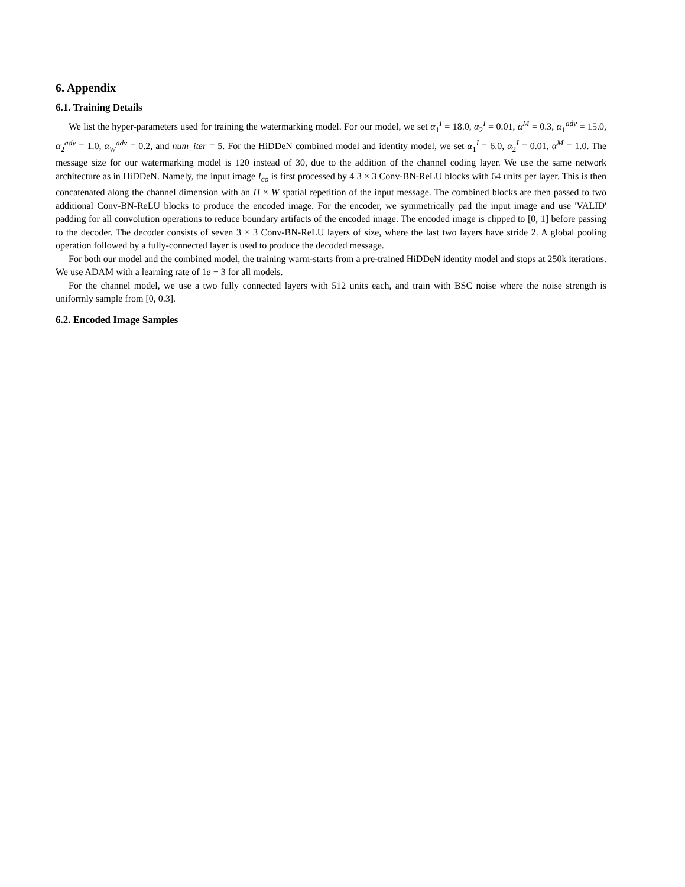6. Appendix
6.1. Training Details
We list the hyper-parameters used for training the watermarking model. For our model, we set α<sub>1</sub><sup>I</sup> = 18.0, α<sub>2</sub><sup>I</sup> = 0.01, α<sup>M</sup> = 0.3, α<sub>1</sub><sup>adv</sup> = 15.0, α<sub>2</sub><sup>adv</sup> = 1.0, α<sub>W</sub><sup>adv</sup> = 0.2, and num_iter = 5. For the HiDDeN combined model and identity model, we set α<sub>1</sub><sup>I</sup> = 6.0, α<sub>2</sub><sup>I</sup> = 0.01, α<sup>M</sup> = 1.0. The message size for our watermarking model is 120 instead of 30, due to the addition of the channel coding layer. We use the same network architecture as in HiDDeN. Namely, the input image I<sub>co</sub> is first processed by 4 3 × 3 Conv-BN-ReLU blocks with 64 units per layer. This is then concatenated along the channel dimension with an H × W spatial repetition of the input message. The combined blocks are then passed to two additional Conv-BN-ReLU blocks to produce the encoded image. For the encoder, we symmetrically pad the input image and use 'VALID' padding for all convolution operations to reduce boundary artifacts of the encoded image. The encoded image is clipped to [0, 1] before passing to the decoder. The decoder consists of seven 3 × 3 Conv-BN-ReLU layers of size, where the last two layers have stride 2. A global pooling operation followed by a fully-connected layer is used to produce the decoded message.
For both our model and the combined model, the training warm-starts from a pre-trained HiDDeN identity model and stops at 250k iterations. We use ADAM with a learning rate of 1e − 3 for all models.
For the channel model, we use a two fully connected layers with 512 units each, and train with BSC noise where the noise strength is uniformly sample from [0, 0.3].
6.2. Encoded Image Samples